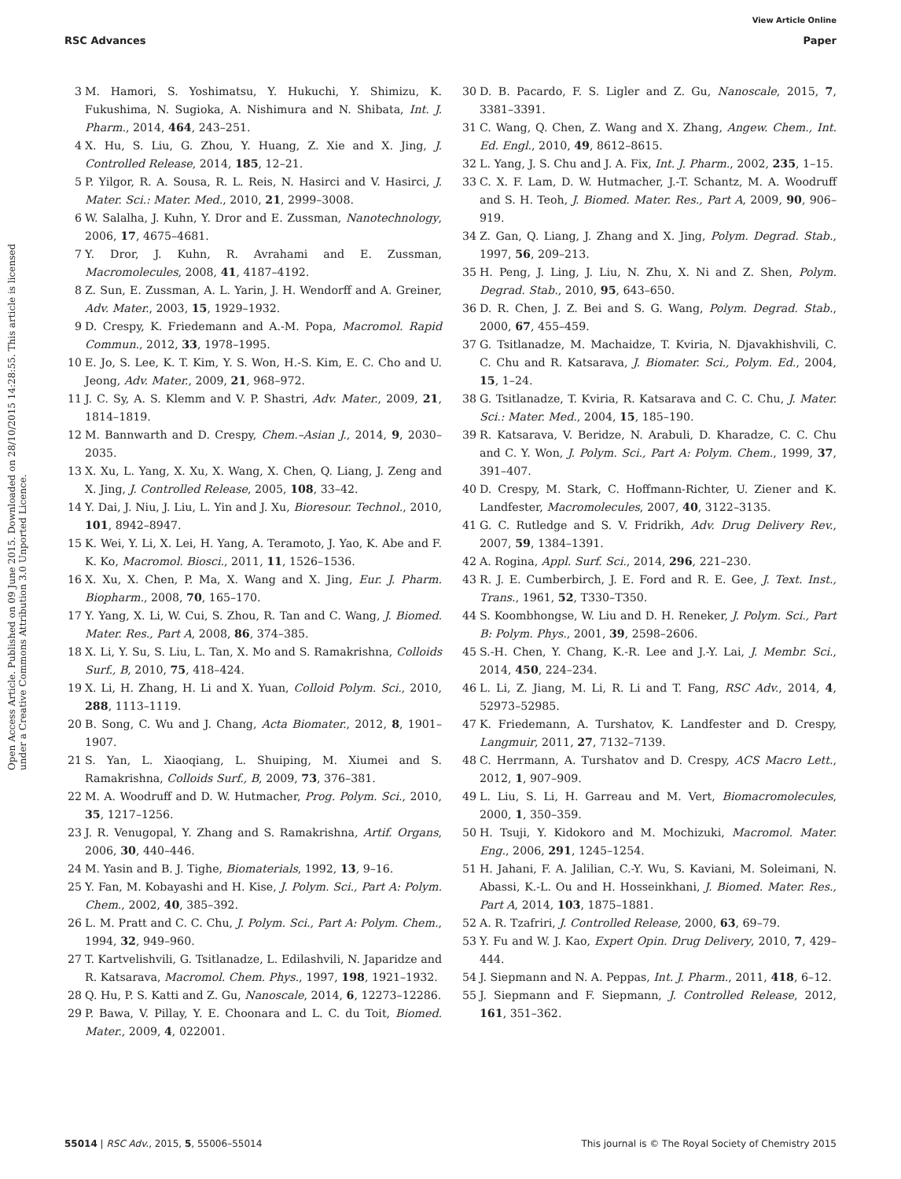View Article Online
RSC Advances Paper
Open Access Article. Published on 09 June 2015. Downloaded on 28/10/2015 14:28:55. This article is licensed under a Creative Commons Attribution 3.0 Unported Licence.
3 M. Hamori, S. Yoshimatsu, Y. Hukuchi, Y. Shimizu, K. Fukushima, N. Sugioka, A. Nishimura and N. Shibata, Int. J. Pharm., 2014, 464, 243–251.
4 X. Hu, S. Liu, G. Zhou, Y. Huang, Z. Xie and X. Jing, J. Controlled Release, 2014, 185, 12–21.
5 P. Yilgor, R. A. Sousa, R. L. Reis, N. Hasirci and V. Hasirci, J. Mater. Sci.: Mater. Med., 2010, 21, 2999–3008.
6 W. Salalha, J. Kuhn, Y. Dror and E. Zussman, Nanotechnology, 2006, 17, 4675–4681.
7 Y. Dror, J. Kuhn, R. Avrahami and E. Zussman, Macromolecules, 2008, 41, 4187–4192.
8 Z. Sun, E. Zussman, A. L. Yarin, J. H. Wendorff and A. Greiner, Adv. Mater., 2003, 15, 1929–1932.
9 D. Crespy, K. Friedemann and A.-M. Popa, Macromol. Rapid Commun., 2012, 33, 1978–1995.
10 E. Jo, S. Lee, K. T. Kim, Y. S. Won, H.-S. Kim, E. C. Cho and U. Jeong, Adv. Mater., 2009, 21, 968–972.
11 J. C. Sy, A. S. Klemm and V. P. Shastri, Adv. Mater., 2009, 21, 1814–1819.
12 M. Bannwarth and D. Crespy, Chem.–Asian J., 2014, 9, 2030–2035.
13 X. Xu, L. Yang, X. Xu, X. Wang, X. Chen, Q. Liang, J. Zeng and X. Jing, J. Controlled Release, 2005, 108, 33–42.
14 Y. Dai, J. Niu, J. Liu, L. Yin and J. Xu, Bioresour. Technol., 2010, 101, 8942–8947.
15 K. Wei, Y. Li, X. Lei, H. Yang, A. Teramoto, J. Yao, K. Abe and F. K. Ko, Macromol. Biosci., 2011, 11, 1526–1536.
16 X. Xu, X. Chen, P. Ma, X. Wang and X. Jing, Eur. J. Pharm. Biopharm., 2008, 70, 165–170.
17 Y. Yang, X. Li, W. Cui, S. Zhou, R. Tan and C. Wang, J. Biomed. Mater. Res., Part A, 2008, 86, 374–385.
18 X. Li, Y. Su, S. Liu, L. Tan, X. Mo and S. Ramakrishna, Colloids Surf., B, 2010, 75, 418–424.
19 X. Li, H. Zhang, H. Li and X. Yuan, Colloid Polym. Sci., 2010, 288, 1113–1119.
20 B. Song, C. Wu and J. Chang, Acta Biomater., 2012, 8, 1901–1907.
21 S. Yan, L. Xiaoqiang, L. Shuiping, M. Xiumei and S. Ramakrishna, Colloids Surf., B, 2009, 73, 376–381.
22 M. A. Woodruff and D. W. Hutmacher, Prog. Polym. Sci., 2010, 35, 1217–1256.
23 J. R. Venugopal, Y. Zhang and S. Ramakrishna, Artif. Organs, 2006, 30, 440–446.
24 M. Yasin and B. J. Tighe, Biomaterials, 1992, 13, 9–16.
25 Y. Fan, M. Kobayashi and H. Kise, J. Polym. Sci., Part A: Polym. Chem., 2002, 40, 385–392.
26 L. M. Pratt and C. C. Chu, J. Polym. Sci., Part A: Polym. Chem., 1994, 32, 949–960.
27 T. Kartvelishvili, G. Tsitlanadze, L. Edilashvili, N. Japaridze and R. Katsarava, Macromol. Chem. Phys., 1997, 198, 1921–1932.
28 Q. Hu, P. S. Katti and Z. Gu, Nanoscale, 2014, 6, 12273–12286.
29 P. Bawa, V. Pillay, Y. E. Choonara and L. C. du Toit, Biomed. Mater., 2009, 4, 022001.
30 D. B. Pacardo, F. S. Ligler and Z. Gu, Nanoscale, 2015, 7, 3381–3391.
31 C. Wang, Q. Chen, Z. Wang and X. Zhang, Angew. Chem., Int. Ed. Engl., 2010, 49, 8612–8615.
32 L. Yang, J. S. Chu and J. A. Fix, Int. J. Pharm., 2002, 235, 1–15.
33 C. X. F. Lam, D. W. Hutmacher, J.-T. Schantz, M. A. Woodruff and S. H. Teoh, J. Biomed. Mater. Res., Part A, 2009, 90, 906–919.
34 Z. Gan, Q. Liang, J. Zhang and X. Jing, Polym. Degrad. Stab., 1997, 56, 209–213.
35 H. Peng, J. Ling, J. Liu, N. Zhu, X. Ni and Z. Shen, Polym. Degrad. Stab., 2010, 95, 643–650.
36 D. R. Chen, J. Z. Bei and S. G. Wang, Polym. Degrad. Stab., 2000, 67, 455–459.
37 G. Tsitlanadze, M. Machaidze, T. Kviria, N. Djavakhishvili, C. C. Chu and R. Katsarava, J. Biomater. Sci., Polym. Ed., 2004, 15, 1–24.
38 G. Tsitlanadze, T. Kviria, R. Katsarava and C. C. Chu, J. Mater. Sci.: Mater. Med., 2004, 15, 185–190.
39 R. Katsarava, V. Beridze, N. Arabuli, D. Kharadze, C. C. Chu and C. Y. Won, J. Polym. Sci., Part A: Polym. Chem., 1999, 37, 391–407.
40 D. Crespy, M. Stark, C. Hoffmann-Richter, U. Ziener and K. Landfester, Macromolecules, 2007, 40, 3122–3135.
41 G. C. Rutledge and S. V. Fridrikh, Adv. Drug Delivery Rev., 2007, 59, 1384–1391.
42 A. Rogina, Appl. Surf. Sci., 2014, 296, 221–230.
43 R. J. E. Cumberbirch, J. E. Ford and R. E. Gee, J. Text. Inst., Trans., 1961, 52, T330–T350.
44 S. Koombhongse, W. Liu and D. H. Reneker, J. Polym. Sci., Part B: Polym. Phys., 2001, 39, 2598–2606.
45 S.-H. Chen, Y. Chang, K.-R. Lee and J.-Y. Lai, J. Membr. Sci., 2014, 450, 224–234.
46 L. Li, Z. Jiang, M. Li, R. Li and T. Fang, RSC Adv., 2014, 4, 52973–52985.
47 K. Friedemann, A. Turshatov, K. Landfester and D. Crespy, Langmuir, 2011, 27, 7132–7139.
48 C. Herrmann, A. Turshatov and D. Crespy, ACS Macro Lett., 2012, 1, 907–909.
49 L. Liu, S. Li, H. Garreau and M. Vert, Biomacromolecules, 2000, 1, 350–359.
50 H. Tsuji, Y. Kidokoro and M. Mochizuki, Macromol. Mater. Eng., 2006, 291, 1245–1254.
51 H. Jahani, F. A. Jalilian, C.-Y. Wu, S. Kaviani, M. Soleimani, N. Abassi, K.-L. Ou and H. Hosseinkhani, J. Biomed. Mater. Res., Part A, 2014, 103, 1875–1881.
52 A. R. Tzafriri, J. Controlled Release, 2000, 63, 69–79.
53 Y. Fu and W. J. Kao, Expert Opin. Drug Delivery, 2010, 7, 429–444.
54 J. Siepmann and N. A. Peppas, Int. J. Pharm., 2011, 418, 6–12.
55 J. Siepmann and F. Siepmann, J. Controlled Release, 2012, 161, 351–362.
55014 | RSC Adv., 2015, 5, 55006–55014 This journal is © The Royal Society of Chemistry 2015